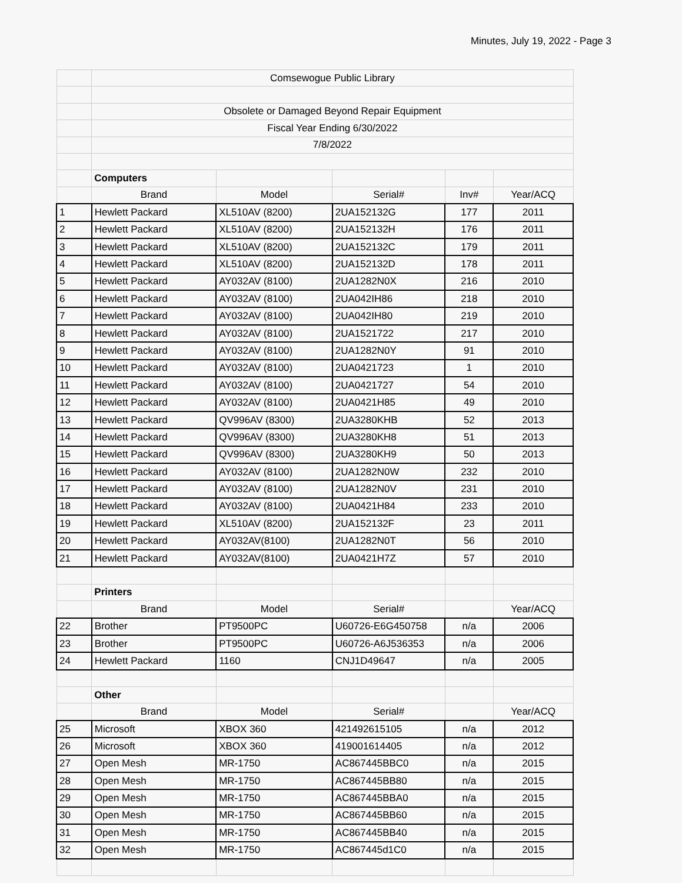Minutes, July 19, 2022 - Page 3
| | Comsewogue Public Library | | | | |
| | Obsolete or Damaged Beyond Repair Equipment | | | | |
| | Fiscal Year Ending 6/30/2022 | | | | |
| | 7/8/2022 | | | | |
| | Computers | | | | |
| | Brand | Model | Serial# | Inv# | Year/ACQ |
| 1 | Hewlett Packard | XL510AV (8200) | 2UA152132G | 177 | 2011 |
| 2 | Hewlett Packard | XL510AV (8200) | 2UA152132H | 176 | 2011 |
| 3 | Hewlett Packard | XL510AV (8200) | 2UA152132C | 179 | 2011 |
| 4 | Hewlett Packard | XL510AV (8200) | 2UA152132D | 178 | 2011 |
| 5 | Hewlett Packard | AY032AV (8100) | 2UA1282N0X | 216 | 2010 |
| 6 | Hewlett Packard | AY032AV (8100) | 2UA042IH86 | 218 | 2010 |
| 7 | Hewlett Packard | AY032AV (8100) | 2UA042IH80 | 219 | 2010 |
| 8 | Hewlett Packard | AY032AV (8100) | 2UA1521722 | 217 | 2010 |
| 9 | Hewlett Packard | AY032AV (8100) | 2UA1282N0Y | 91 | 2010 |
| 10 | Hewlett Packard | AY032AV (8100) | 2UA0421723 | 1 | 2010 |
| 11 | Hewlett Packard | AY032AV (8100) | 2UA0421727 | 54 | 2010 |
| 12 | Hewlett Packard | AY032AV (8100) | 2UA0421H85 | 49 | 2010 |
| 13 | Hewlett Packard | QV996AV (8300) | 2UA3280KHB | 52 | 2013 |
| 14 | Hewlett Packard | QV996AV (8300) | 2UA3280KH8 | 51 | 2013 |
| 15 | Hewlett Packard | QV996AV (8300) | 2UA3280KH9 | 50 | 2013 |
| 16 | Hewlett Packard | AY032AV (8100) | 2UA1282N0W | 232 | 2010 |
| 17 | Hewlett Packard | AY032AV (8100) | 2UA1282N0V | 231 | 2010 |
| 18 | Hewlett Packard | AY032AV (8100) | 2UA0421H84 | 233 | 2010 |
| 19 | Hewlett Packard | XL510AV (8200) | 2UA152132F | 23 | 2011 |
| 20 | Hewlett Packard | AY032AV(8100) | 2UA1282N0T | 56 | 2010 |
| 21 | Hewlett Packard | AY032AV(8100) | 2UA0421H7Z | 57 | 2010 |
| | Printers | | | | |
| | Brand | Model | Serial# | | Year/ACQ |
| 22 | Brother | PT9500PC | U60726-E6G450758 | n/a | 2006 |
| 23 | Brother | PT9500PC | U60726-A6J536353 | n/a | 2006 |
| 24 | Hewlett Packard | 1160 | CNJ1D49647 | n/a | 2005 |
| | Other | | | | |
| | Brand | Model | Serial# | | Year/ACQ |
| 25 | Microsoft | XBOX 360 | 421492615105 | n/a | 2012 |
| 26 | Microsoft | XBOX 360 | 419001614405 | n/a | 2012 |
| 27 | Open Mesh | MR-1750 | AC867445BBC0 | n/a | 2015 |
| 28 | Open Mesh | MR-1750 | AC867445BB80 | n/a | 2015 |
| 29 | Open Mesh | MR-1750 | AC867445BBA0 | n/a | 2015 |
| 30 | Open Mesh | MR-1750 | AC867445BB60 | n/a | 2015 |
| 31 | Open Mesh | MR-1750 | AC867445BB40 | n/a | 2015 |
| 32 | Open Mesh | MR-1750 | AC867445d1C0 | n/a | 2015 |